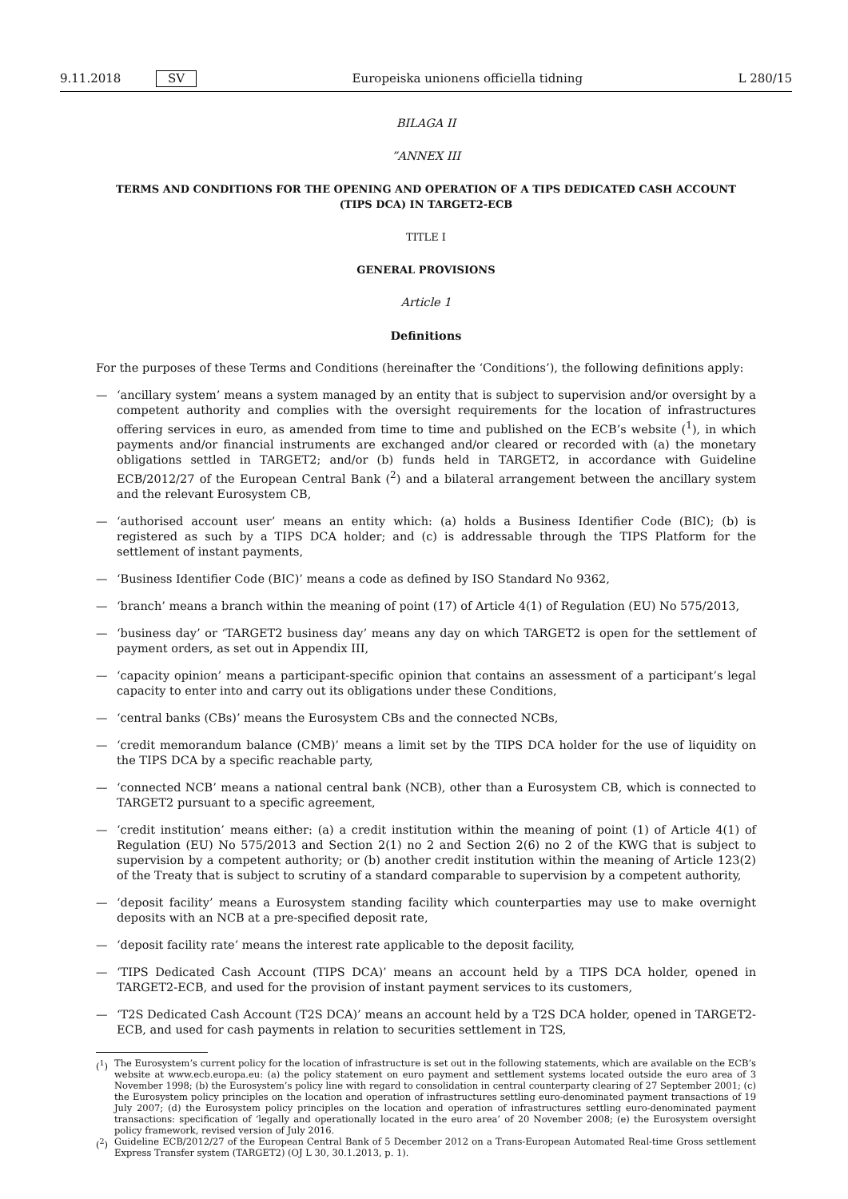9.11.2018 SV Europeiska unionens officiella tidning L 280/15
BILAGA II
”ANNEX III
TERMS AND CONDITIONS FOR THE OPENING AND OPERATION OF A TIPS DEDICATED CASH ACCOUNT (TIPS DCA) IN TARGET2-ECB
TITLE I
GENERAL PROVISIONS
Article 1
Definitions
For the purposes of these Terms and Conditions (hereinafter the ‘Conditions’), the following definitions apply:
— ‘ancillary system’ means a system managed by an entity that is subject to supervision and/or oversight by a competent authority and complies with the oversight requirements for the location of infrastructures offering services in euro, as amended from time to time and published on the ECB’s website (<sup>1</sup>), in which payments and/or financial instruments are exchanged and/or cleared or recorded with (a) the monetary obligations settled in TARGET2; and/or (b) funds held in TARGET2, in accordance with Guideline ECB/2012/27 of the European Central Bank (<sup>2</sup>) and a bilateral arrangement between the ancillary system and the relevant Eurosystem CB,
— ‘authorised account user’ means an entity which: (a) holds a Business Identifier Code (BIC); (b) is registered as such by a TIPS DCA holder; and (c) is addressable through the TIPS Platform for the settlement of instant payments,
— ‘Business Identifier Code (BIC)’ means a code as defined by ISO Standard No 9362,
— ‘branch’ means a branch within the meaning of point (17) of Article 4(1) of Regulation (EU) No 575/2013,
— ‘business day’ or ‘TARGET2 business day’ means any day on which TARGET2 is open for the settlement of payment orders, as set out in Appendix III,
— ‘capacity opinion’ means a participant-specific opinion that contains an assessment of a participant’s legal capacity to enter into and carry out its obligations under these Conditions,
— ‘central banks (CBs)’ means the Eurosystem CBs and the connected NCBs,
— ‘credit memorandum balance (CMB)’ means a limit set by the TIPS DCA holder for the use of liquidity on the TIPS DCA by a specific reachable party,
— ‘connected NCB’ means a national central bank (NCB), other than a Eurosystem CB, which is connected to TARGET2 pursuant to a specific agreement,
— ‘credit institution’ means either: (a) a credit institution within the meaning of point (1) of Article 4(1) of Regulation (EU) No 575/2013 and Section 2(1) no 2 and Section 2(6) no 2 of the KWG that is subject to supervision by a competent authority; or (b) another credit institution within the meaning of Article 123(2) of the Treaty that is subject to scrutiny of a standard comparable to supervision by a competent authority,
— ‘deposit facility’ means a Eurosystem standing facility which counterparties may use to make overnight deposits with an NCB at a pre-specified deposit rate,
— ‘deposit facility rate’ means the interest rate applicable to the deposit facility,
— ‘TIPS Dedicated Cash Account (TIPS DCA)’ means an account held by a TIPS DCA holder, opened in TARGET2-ECB, and used for the provision of instant payment services to its customers,
— ‘T2S Dedicated Cash Account (T2S DCA)’ means an account held by a T2S DCA holder, opened in TARGET2-ECB, and used for cash payments in relation to securities settlement in T2S,
(<sup>1</sup>) The Eurosystem’s current policy for the location of infrastructure is set out in the following statements, which are available on the ECB’s website at www.ecb.europa.eu: (a) the policy statement on euro payment and settlement systems located outside the euro area of 3 November 1998; (b) the Eurosystem’s policy line with regard to consolidation in central counterparty clearing of 27 September 2001; (c) the Eurosystem policy principles on the location and operation of infrastructures settling euro-denominated payment transactions of 19 July 2007; (d) the Eurosystem policy principles on the location and operation of infrastructures settling euro-denominated payment transactions: specification of ‘legally and operationally located in the euro area’ of 20 November 2008; (e) the Eurosystem oversight policy framework, revised version of July 2016.
(<sup>2</sup>) Guideline ECB/2012/27 of the European Central Bank of 5 December 2012 on a Trans-European Automated Real-time Gross settlement Express Transfer system (TARGET2) (OJ L 30, 30.1.2013, p. 1).